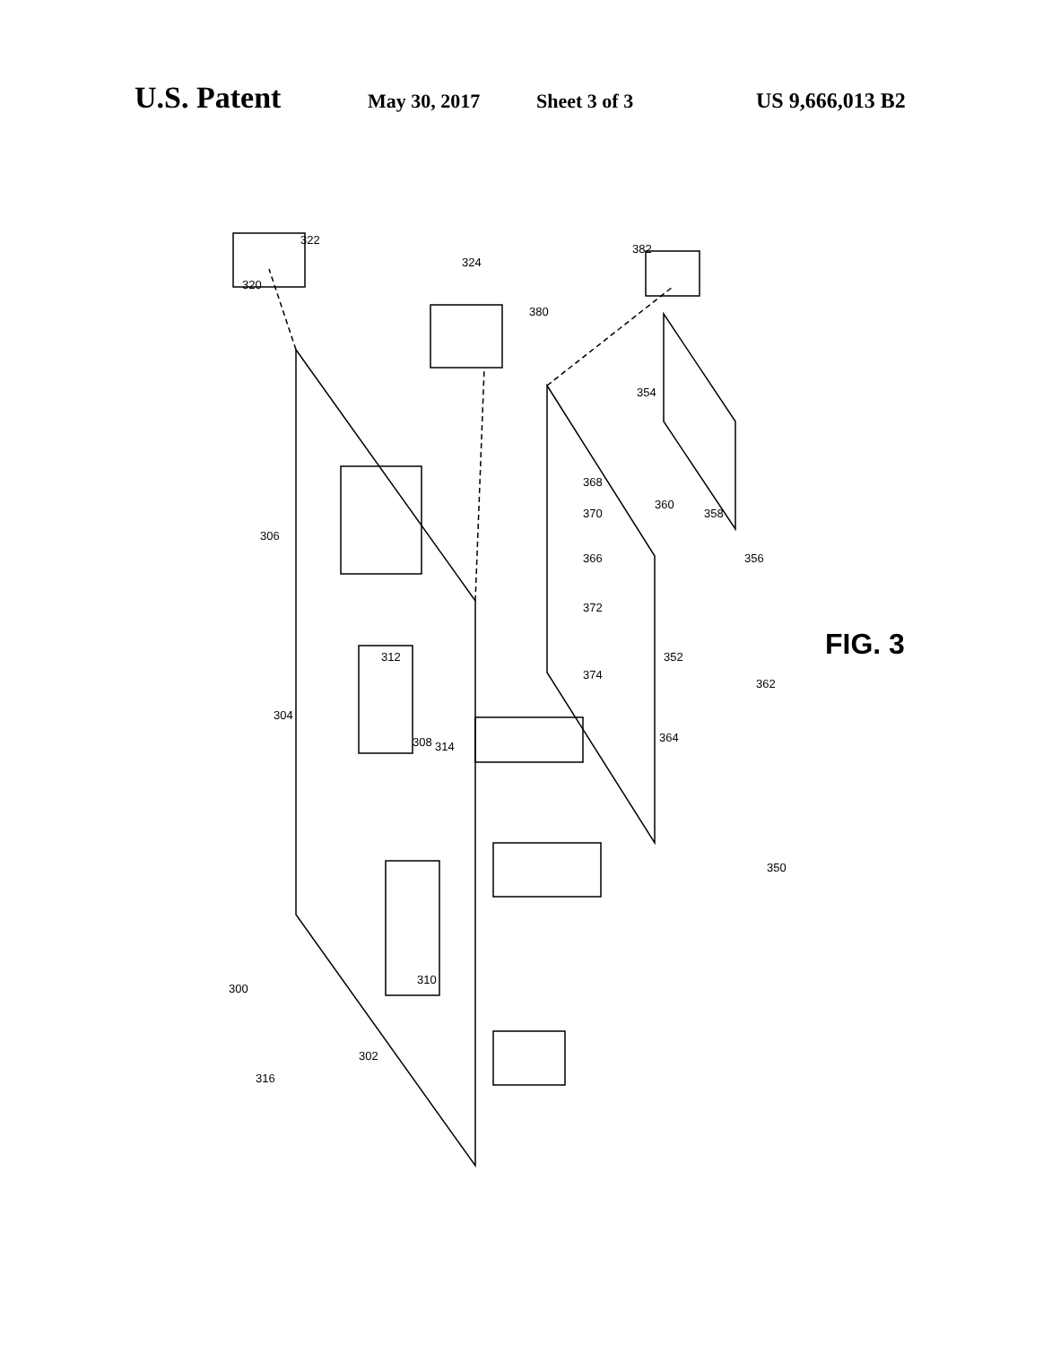U.S. Patent May 30, 2017 Sheet 3 of 3 US 9,666,013 B2
320
322
324
380
382
354
306
368
370
360
358
366 356
372
312 352
374
362
304
308 314
364
FIG. 3
350
300
310
302
316